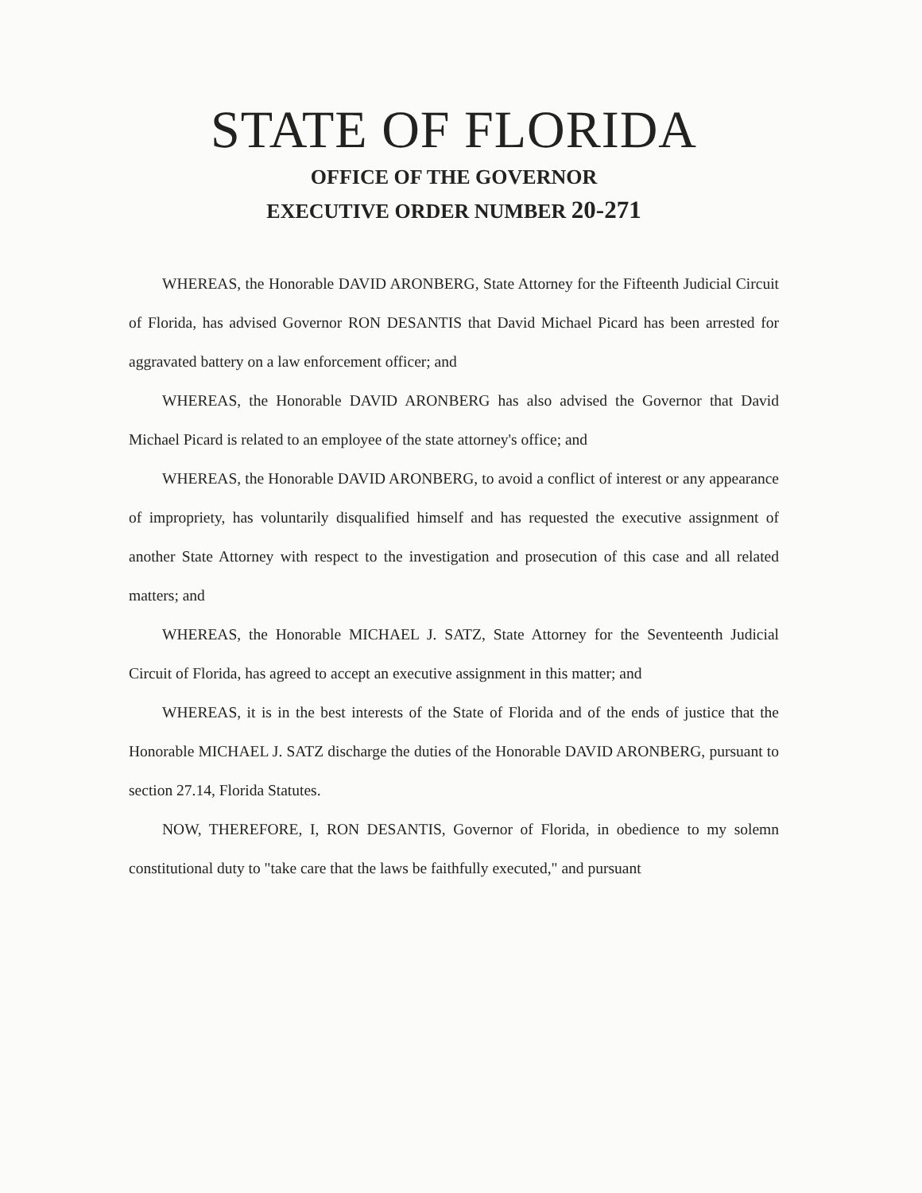STATE OF FLORIDA
OFFICE OF THE GOVERNOR
EXECUTIVE ORDER NUMBER 20-271
WHEREAS, the Honorable DAVID ARONBERG, State Attorney for the Fifteenth Judicial Circuit of Florida, has advised Governor RON DESANTIS that David Michael Picard has been arrested for aggravated battery on a law enforcement officer; and
WHEREAS, the Honorable DAVID ARONBERG has also advised the Governor that David Michael Picard is related to an employee of the state attorney's office; and
WHEREAS, the Honorable DAVID ARONBERG, to avoid a conflict of interest or any appearance of impropriety, has voluntarily disqualified himself and has requested the executive assignment of another State Attorney with respect to the investigation and prosecution of this case and all related matters; and
WHEREAS, the Honorable MICHAEL J. SATZ, State Attorney for the Seventeenth Judicial Circuit of Florida, has agreed to accept an executive assignment in this matter; and
WHEREAS, it is in the best interests of the State of Florida and of the ends of justice that the Honorable MICHAEL J. SATZ discharge the duties of the Honorable DAVID ARONBERG, pursuant to section 27.14, Florida Statutes.
NOW, THEREFORE, I, RON DESANTIS, Governor of Florida, in obedience to my solemn constitutional duty to "take care that the laws be faithfully executed," and pursuant